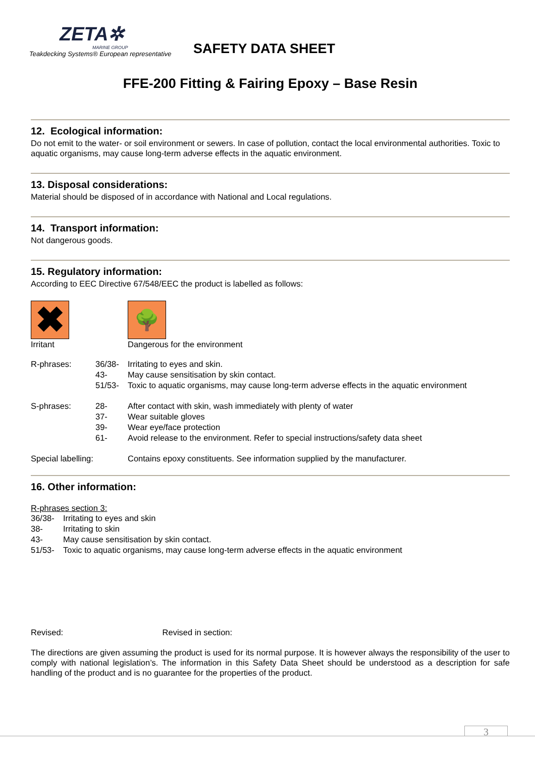ZETA✲
MARINE GROUP
Teakdecking Systems® European representative
SAFETY DATA SHEET
FFE-200 Fitting & Fairing Epoxy – Base Resin
12. Ecological information:
Do not emit to the water- or soil environment or sewers. In case of pollution, contact the local environmental authorities. Toxic to aquatic organisms, may cause long-term adverse effects in the aquatic environment.
13. Disposal considerations:
Material should be disposed of in accordance with National and Local regulations.
14. Transport information:
Not dangerous goods.
15. Regulatory information:
According to EEC Directive 67/548/EEC the product is labelled as follows:
| ✖ Irritant | 🌳 Dangerous for the environment |
| R-phrases: | 36/38- 43- 51/53- | Irritating to eyes and skin. May cause sensitisation by skin contact. Toxic to aquatic organisms, may cause long-term adverse effects in the aquatic environment |
| S-phrases: | 28- 37- 39- 61- | After contact with skin, wash immediately with plenty of water Wear suitable gloves Wear eye/face protection Avoid release to the environment. Refer to special instructions/safety data sheet |
| Special labelling: | | Contains epoxy constituents. See information supplied by the manufacturer. |
16. Other information:
R-phrases section 3:
| 36/38- 38- 43- 51/53- | Irritating to eyes and skin Irritating to skin May cause sensitisation by skin contact. Toxic to aquatic organisms, may cause long-term adverse effects in the aquatic environment |
Revised: Revised in section:
The directions are given assuming the product is used for its normal purpose. It is however always the responsibility of the user to comply with national legislation’s. The information in this Safety Data Sheet should be understood as a description for safe handling of the product and is no guarantee for the properties of the product.
3